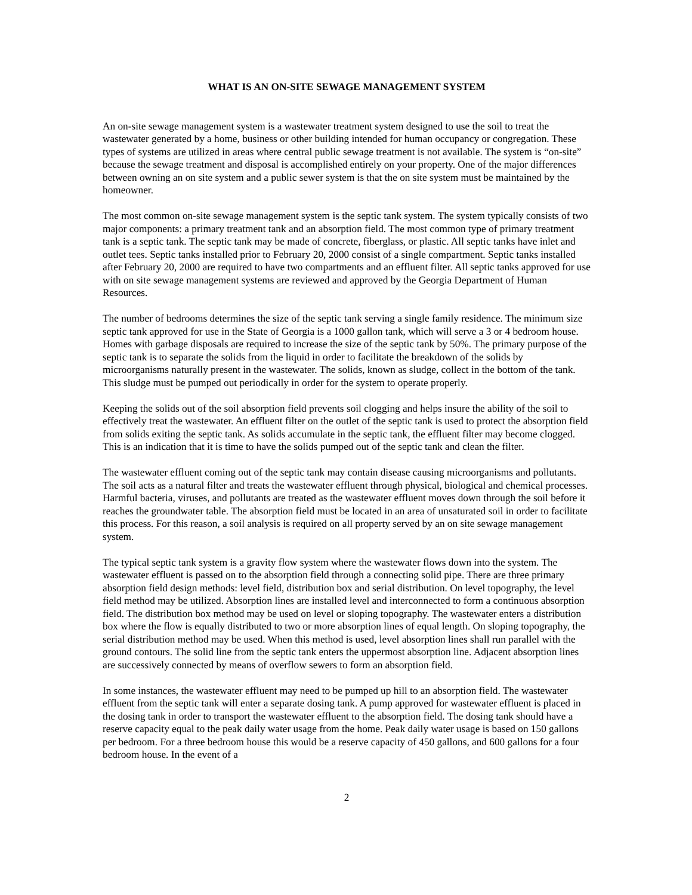WHAT IS AN ON-SITE SEWAGE MANAGEMENT SYSTEM
An on-site sewage management system is a wastewater treatment system designed to use the soil to treat the wastewater generated by a home, business or other building intended for human occupancy or congregation. These types of systems are utilized in areas where central public sewage treatment is not available. The system is “on-site” because the sewage treatment and disposal is accomplished entirely on your property. One of the major differences between owning an on site system and a public sewer system is that the on site system must be maintained by the homeowner.
The most common on-site sewage management system is the septic tank system. The system typically consists of two major components: a primary treatment tank and an absorption field. The most common type of primary treatment tank is a septic tank. The septic tank may be made of concrete, fiberglass, or plastic. All septic tanks have inlet and outlet tees. Septic tanks installed prior to February 20, 2000 consist of a single compartment. Septic tanks installed after February 20, 2000 are required to have two compartments and an effluent filter. All septic tanks approved for use with on site sewage management systems are reviewed and approved by the Georgia Department of Human Resources.
The number of bedrooms determines the size of the septic tank serving a single family residence. The minimum size septic tank approved for use in the State of Georgia is a 1000 gallon tank, which will serve a 3 or 4 bedroom house. Homes with garbage disposals are required to increase the size of the septic tank by 50%. The primary purpose of the septic tank is to separate the solids from the liquid in order to facilitate the breakdown of the solids by microorganisms naturally present in the wastewater. The solids, known as sludge, collect in the bottom of the tank. This sludge must be pumped out periodically in order for the system to operate properly.
Keeping the solids out of the soil absorption field prevents soil clogging and helps insure the ability of the soil to effectively treat the wastewater. An effluent filter on the outlet of the septic tank is used to protect the absorption field from solids exiting the septic tank. As solids accumulate in the septic tank, the effluent filter may become clogged. This is an indication that it is time to have the solids pumped out of the septic tank and clean the filter.
The wastewater effluent coming out of the septic tank may contain disease causing microorganisms and pollutants. The soil acts as a natural filter and treats the wastewater effluent through physical, biological and chemical processes. Harmful bacteria, viruses, and pollutants are treated as the wastewater effluent moves down through the soil before it reaches the groundwater table. The absorption field must be located in an area of unsaturated soil in order to facilitate this process. For this reason, a soil analysis is required on all property served by an on site sewage management system.
The typical septic tank system is a gravity flow system where the wastewater flows down into the system. The wastewater effluent is passed on to the absorption field through a connecting solid pipe. There are three primary absorption field design methods: level field, distribution box and serial distribution. On level topography, the level field method may be utilized. Absorption lines are installed level and interconnected to form a continuous absorption field. The distribution box method may be used on level or sloping topography. The wastewater enters a distribution box where the flow is equally distributed to two or more absorption lines of equal length. On sloping topography, the serial distribution method may be used. When this method is used, level absorption lines shall run parallel with the ground contours. The solid line from the septic tank enters the uppermost absorption line. Adjacent absorption lines are successively connected by means of overflow sewers to form an absorption field.
In some instances, the wastewater effluent may need to be pumped up hill to an absorption field. The wastewater effluent from the septic tank will enter a separate dosing tank. A pump approved for wastewater effluent is placed in the dosing tank in order to transport the wastewater effluent to the absorption field. The dosing tank should have a reserve capacity equal to the peak daily water usage from the home. Peak daily water usage is based on 150 gallons per bedroom. For a three bedroom house this would be a reserve capacity of 450 gallons, and 600 gallons for a four bedroom house. In the event of a
2